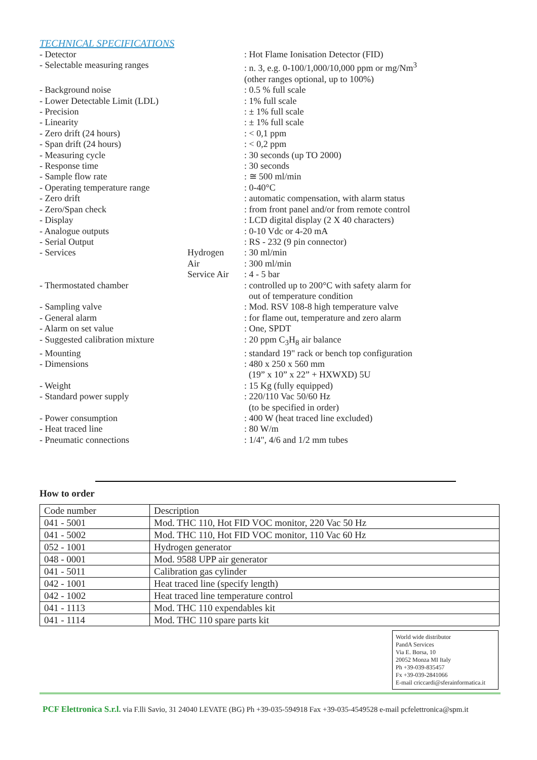TECHNICAL SPECIFICATIONS
| - Detector | | : Hot Flame Ionisation Detector (FID) |
| - Selectable measuring ranges | | : n. 3, e.g. 0-100/1,000/10,000 ppm or mg/Nm<sup>3</sup> (other ranges optional, up to 100%) |
| - Background noise | | : 0.5 % full scale |
| - Lower Detectable Limit (LDL) | | : 1% full scale |
| - Precision | | : ± 1% full scale |
| - Linearity | | : ± 1% full scale |
| - Zero drift (24 hours) | | : < 0,1 ppm |
| - Span drift (24 hours) | | : < 0,2 ppm |
| - Measuring cycle | | : 30 seconds (up TO 2000) |
| - Response time | | : 30 seconds |
| - Sample flow rate | | : ≅ 500 ml/min |
| - Operating temperature range | | : 0-40°C |
| - Zero drift | | : automatic compensation, with alarm status |
| - Zero/Span check | | : from front panel and/or from remote control |
| - Display | | : LCD digital display (2 X 40 characters) |
| - Analogue outputs | | : 0-10 Vdc or 4-20 mA |
| - Serial Output | | : RS - 232 (9 pin connector) |
| - Services | Hydrogen | : 30 ml/min |
| | Air | : 300 ml/min |
| | Service Air | : 4 - 5 bar |
| - Thermostated chamber | | : controlled up to 200°C with safety alarm for out of temperature condition |
| - Sampling valve | | : Mod. RSV 108-8 high temperature valve |
| - General alarm | | : for flame out, temperature and zero alarm |
| - Alarm on set value | | : One, SPDT |
| - Suggested calibration mixture | | : 20 ppm C<sub>3</sub>H<sub>8</sub> air balance |
| - Mounting | | : standard 19" rack or bench top configuration |
| - Dimensions | | : 480 x 250 x 560 mm (19” x 10” x 22” + HXWXD) 5U |
| - Weight | | : 15 Kg (fully equipped) |
| - Standard power supply | | : 220/110 Vac 50/60 Hz (to be specified in order) |
| - Power consumption | | : 400 W (heat traced line excluded) |
| - Heat traced line | | : 80 W/m |
| - Pneumatic connections | | : 1/4", 4/6 and 1/2 mm tubes |
How to order
| Code number | Description |
| 041 - 5001 | Mod. THC 110, Hot FID VOC monitor, 220 Vac 50 Hz |
| 041 - 5002 | Mod. THC 110, Hot FID VOC monitor, 110 Vac 60 Hz |
| 052 - 1001 | Hydrogen generator |
| 048 - 0001 | Mod. 9588 UPP air generator |
| 041 - 5011 | Calibration gas cylinder |
| 042 - 1001 | Heat traced line (specify length) |
| 042 - 1002 | Heat traced line temperature control |
| 041 - 1113 | Mod. THC 110 expendables kit |
| 041 - 1114 | Mod. THC 110 spare parts kit |
World wide distributor
PandA Services
Via E. Borsa, 10
20052 Monza MI Italy
Ph +39-039-835457
Fx +39-039-2841066
E-mail criccardi@sferainformatica.it
PCF Elettronica S.r.l. via F.lli Savio, 31 24040 LEVATE (BG) Ph +39-035-594918 Fax +39-035-4549528 e-mail pcfelettronica@spm.it